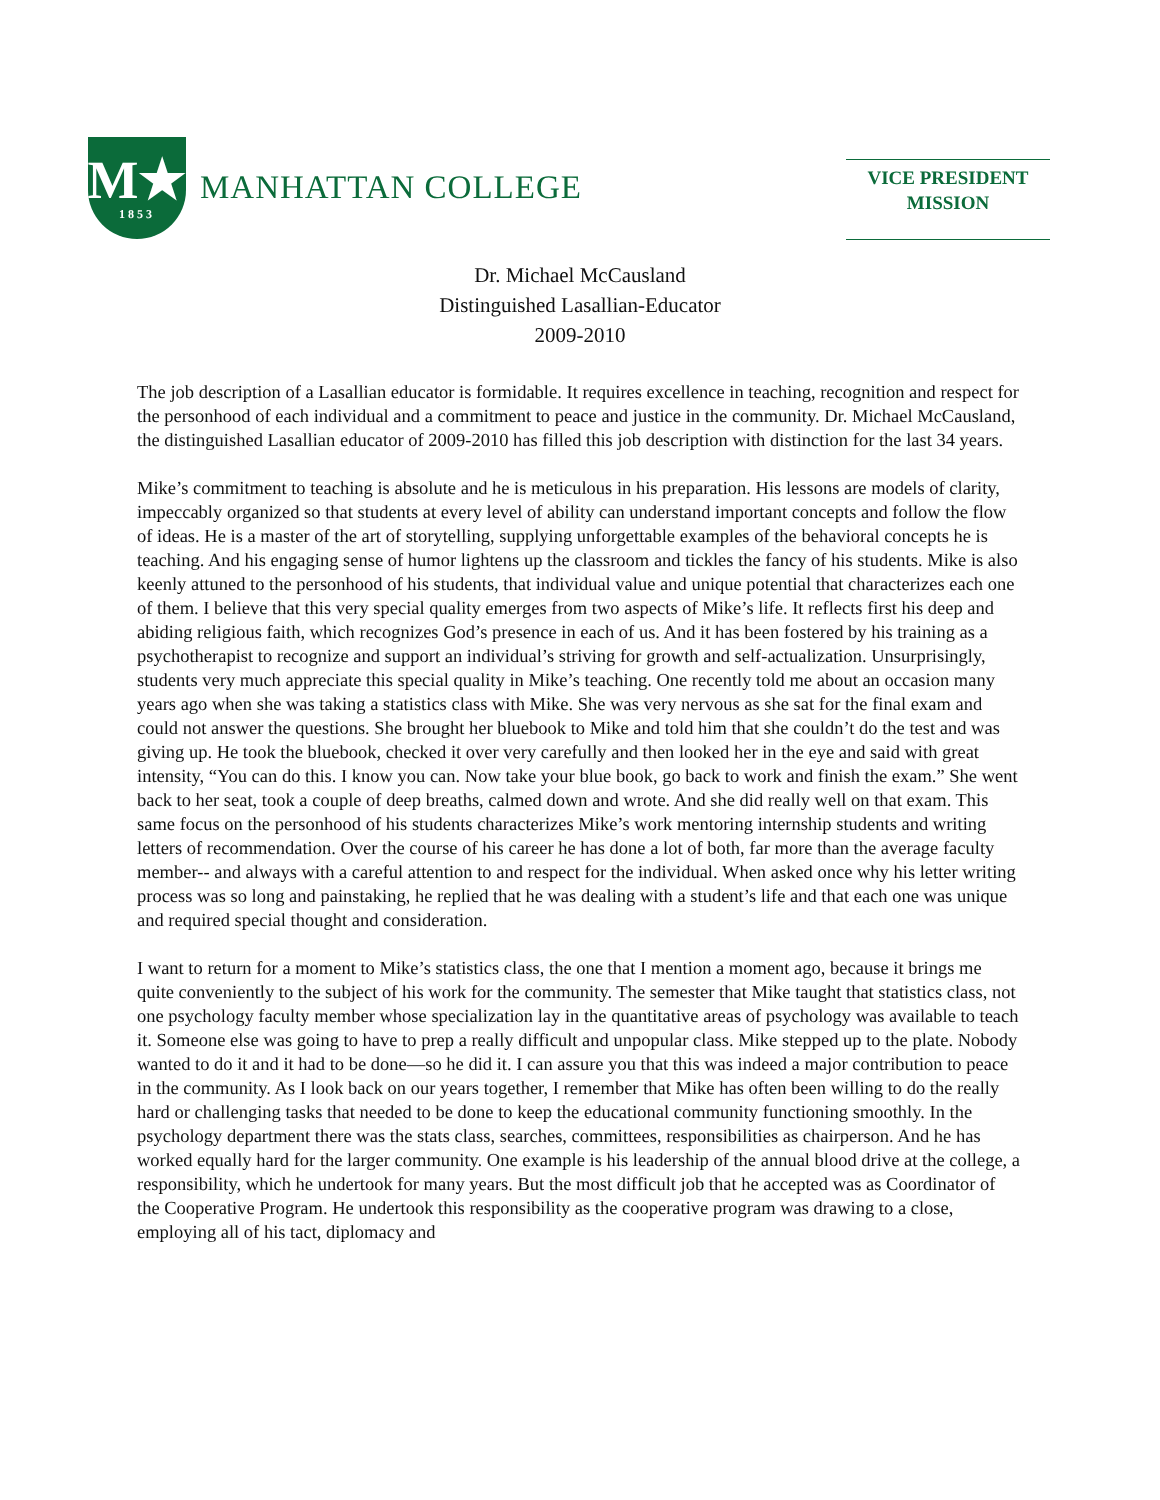M★
1853
MANHATTAN COLLEGE
VICE PRESIDENT
MISSION
Dr. Michael McCausland
Distinguished Lasallian-Educator
2009-2010
The job description of a Lasallian educator is formidable. It requires excellence in teaching, recognition and respect for the personhood of each individual and a commitment to peace and justice in the community. Dr. Michael McCausland, the distinguished Lasallian educator of 2009-2010 has filled this job description with distinction for the last 34 years.
Mike’s commitment to teaching is absolute and he is meticulous in his preparation. His lessons are models of clarity, impeccably organized so that students at every level of ability can understand important concepts and follow the flow of ideas. He is a master of the art of storytelling, supplying unforgettable examples of the behavioral concepts he is teaching. And his engaging sense of humor lightens up the classroom and tickles the fancy of his students. Mike is also keenly attuned to the personhood of his students, that individual value and unique potential that characterizes each one of them. I believe that this very special quality emerges from two aspects of Mike’s life. It reflects first his deep and abiding religious faith, which recognizes God’s presence in each of us. And it has been fostered by his training as a psychotherapist to recognize and support an individual’s striving for growth and self-actualization. Unsurprisingly, students very much appreciate this special quality in Mike’s teaching. One recently told me about an occasion many years ago when she was taking a statistics class with Mike. She was very nervous as she sat for the final exam and could not answer the questions. She brought her bluebook to Mike and told him that she couldn’t do the test and was giving up. He took the bluebook, checked it over very carefully and then looked her in the eye and said with great intensity, “You can do this. I know you can. Now take your blue book, go back to work and finish the exam.” She went back to her seat, took a couple of deep breaths, calmed down and wrote. And she did really well on that exam. This same focus on the personhood of his students characterizes Mike’s work mentoring internship students and writing letters of recommendation. Over the course of his career he has done a lot of both, far more than the average faculty member-- and always with a careful attention to and respect for the individual. When asked once why his letter writing process was so long and painstaking, he replied that he was dealing with a student’s life and that each one was unique and required special thought and consideration.
I want to return for a moment to Mike’s statistics class, the one that I mention a moment ago, because it brings me quite conveniently to the subject of his work for the community. The semester that Mike taught that statistics class, not one psychology faculty member whose specialization lay in the quantitative areas of psychology was available to teach it. Someone else was going to have to prep a really difficult and unpopular class. Mike stepped up to the plate. Nobody wanted to do it and it had to be done—so he did it. I can assure you that this was indeed a major contribution to peace in the community. As I look back on our years together, I remember that Mike has often been willing to do the really hard or challenging tasks that needed to be done to keep the educational community functioning smoothly. In the psychology department there was the stats class, searches, committees, responsibilities as chairperson. And he has worked equally hard for the larger community. One example is his leadership of the annual blood drive at the college, a responsibility, which he undertook for many years. But the most difficult job that he accepted was as Coordinator of the Cooperative Program. He undertook this responsibility as the cooperative program was drawing to a close, employing all of his tact, diplomacy and